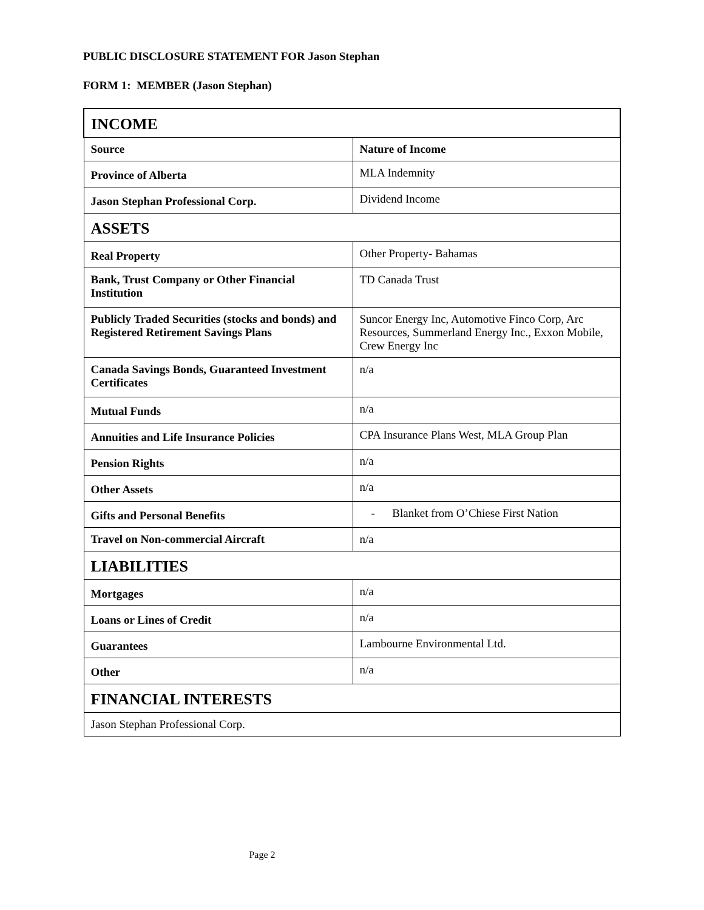PUBLIC DISCLOSURE STATEMENT FOR Jason Stephan
FORM 1: MEMBER (Jason Stephan)
| INCOME | |
| --- | --- |
| Source | Nature of Income |
| Province of Alberta | MLA Indemnity |
| Jason Stephan Professional Corp. | Dividend Income |
| ASSETS | |
| Real Property | Other Property- Bahamas |
| Bank, Trust Company or Other Financial Institution | TD Canada Trust |
| Publicly Traded Securities (stocks and bonds) and Registered Retirement Savings Plans | Suncor Energy Inc, Automotive Finco Corp, Arc Resources, Summerland Energy Inc., Exxon Mobile, Crew Energy Inc |
| Canada Savings Bonds, Guaranteed Investment Certificates | n/a |
| Mutual Funds | n/a |
| Annuities and Life Insurance Policies | CPA Insurance Plans West, MLA Group Plan |
| Pension Rights | n/a |
| Other Assets | n/a |
| Gifts and Personal Benefits | - Blanket from O’Chiese First Nation |
| Travel on Non-commercial Aircraft | n/a |
| LIABILITIES | |
| Mortgages | n/a |
| Loans or Lines of Credit | n/a |
| Guarantees | Lambourne Environmental Ltd. |
| Other | n/a |
| FINANCIAL INTERESTS | |
| Jason Stephan Professional Corp. | |
Page 2